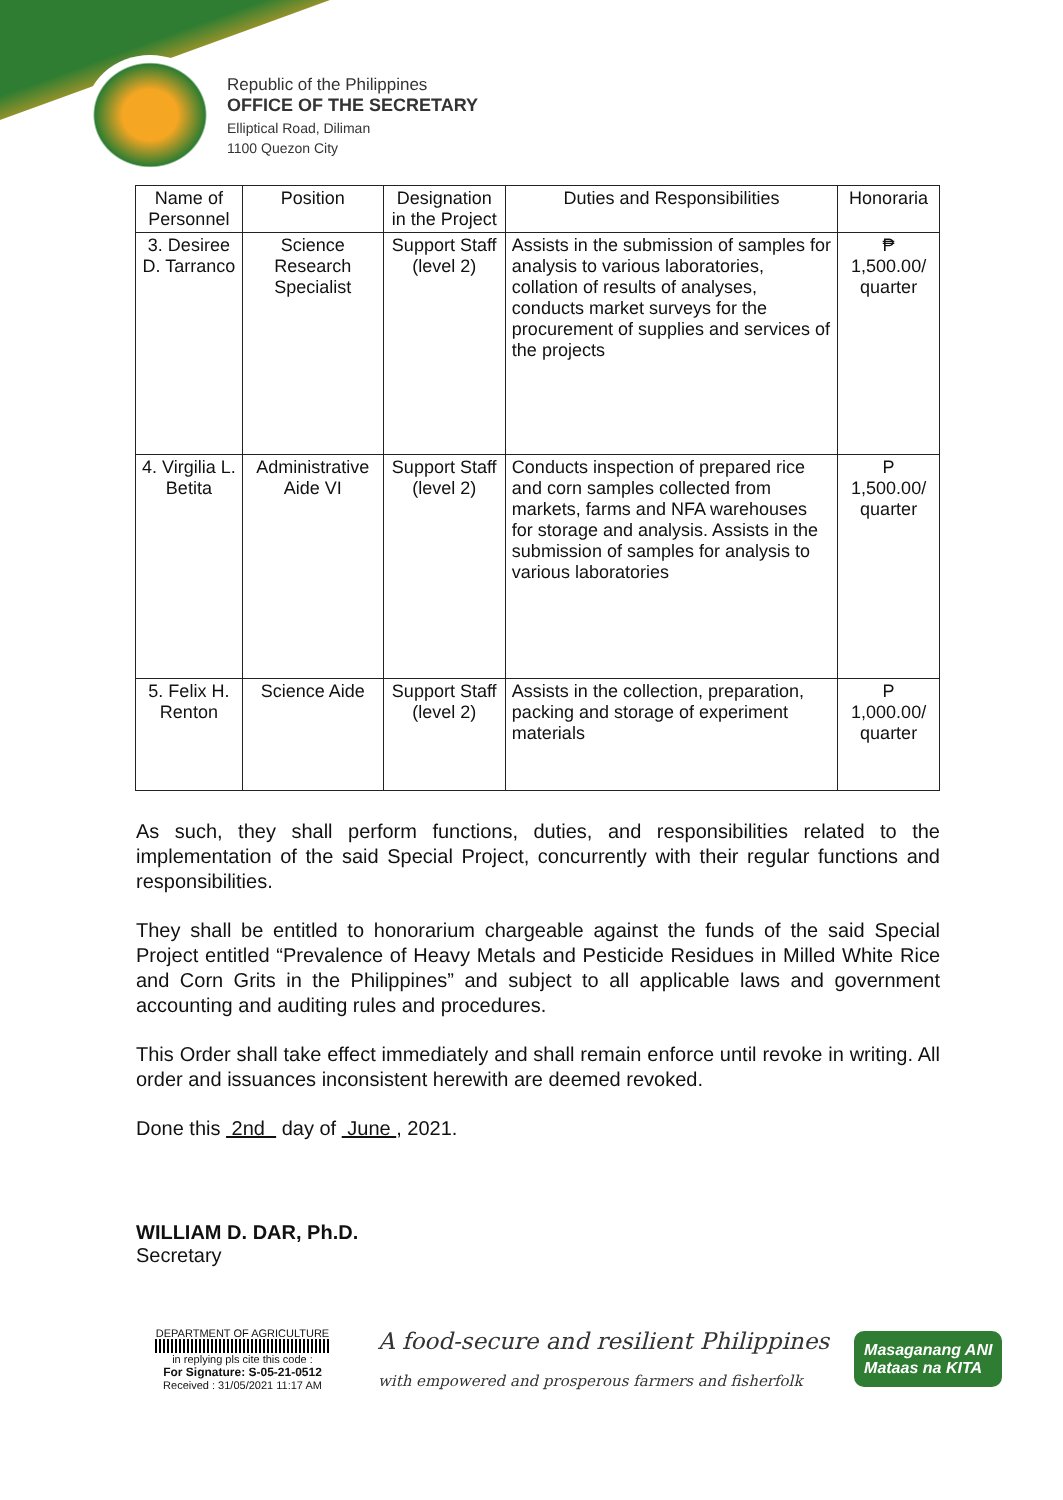Republic of the Philippines
OFFICE OF THE SECRETARY
Elliptical Road, Diliman
1100 Quezon City
| Name of Personnel | Position | Designation in the Project | Duties and Responsibilities | Honoraria |
| --- | --- | --- | --- | --- |
| 3. Desiree D. Tarranco | Science Research Specialist | Support Staff (level 2) | Assists in the submission of samples for analysis to various laboratories, collation of results of analyses, conducts market surveys for the procurement of supplies and services of the projects | ₱ 1,500.00/ quarter |
| 4. Virgilia L. Betita | Administrative Aide VI | Support Staff (level 2) | Conducts inspection of prepared rice and corn samples collected from markets, farms and NFA warehouses for storage and analysis. Assists in the submission of samples for analysis to various laboratories | P 1,500.00/ quarter |
| 5. Felix H. Renton | Science Aide | Support Staff (level 2) | Assists in the collection, preparation, packing and storage of experiment materials | P 1,000.00/ quarter |
As such, they shall perform functions, duties, and responsibilities related to the implementation of the said Special Project, concurrently with their regular functions and responsibilities.
They shall be entitled to honorarium chargeable against the funds of the said Special Project entitled “Prevalence of Heavy Metals and Pesticide Residues in Milled White Rice and Corn Grits in the Philippines” and subject to all applicable laws and government accounting and auditing rules and procedures.
This Order shall take effect immediately and shall remain enforce until revoke in writing. All order and issuances inconsistent herewith are deemed revoked.
Done this 2nd day of June , 2021.
WILLIAM D. DAR, Ph.D.
Secretary
DEPARTMENT OF AGRICULTURE
in replying pls cite this code :
For Signature: S-05-21-0512
Received : 31/05/2021 11:17 AM
A food-secure and resilient Philippines
with empowered and prosperous farmers and fisherfolk
Masaganang ANI
Mataas na KITA